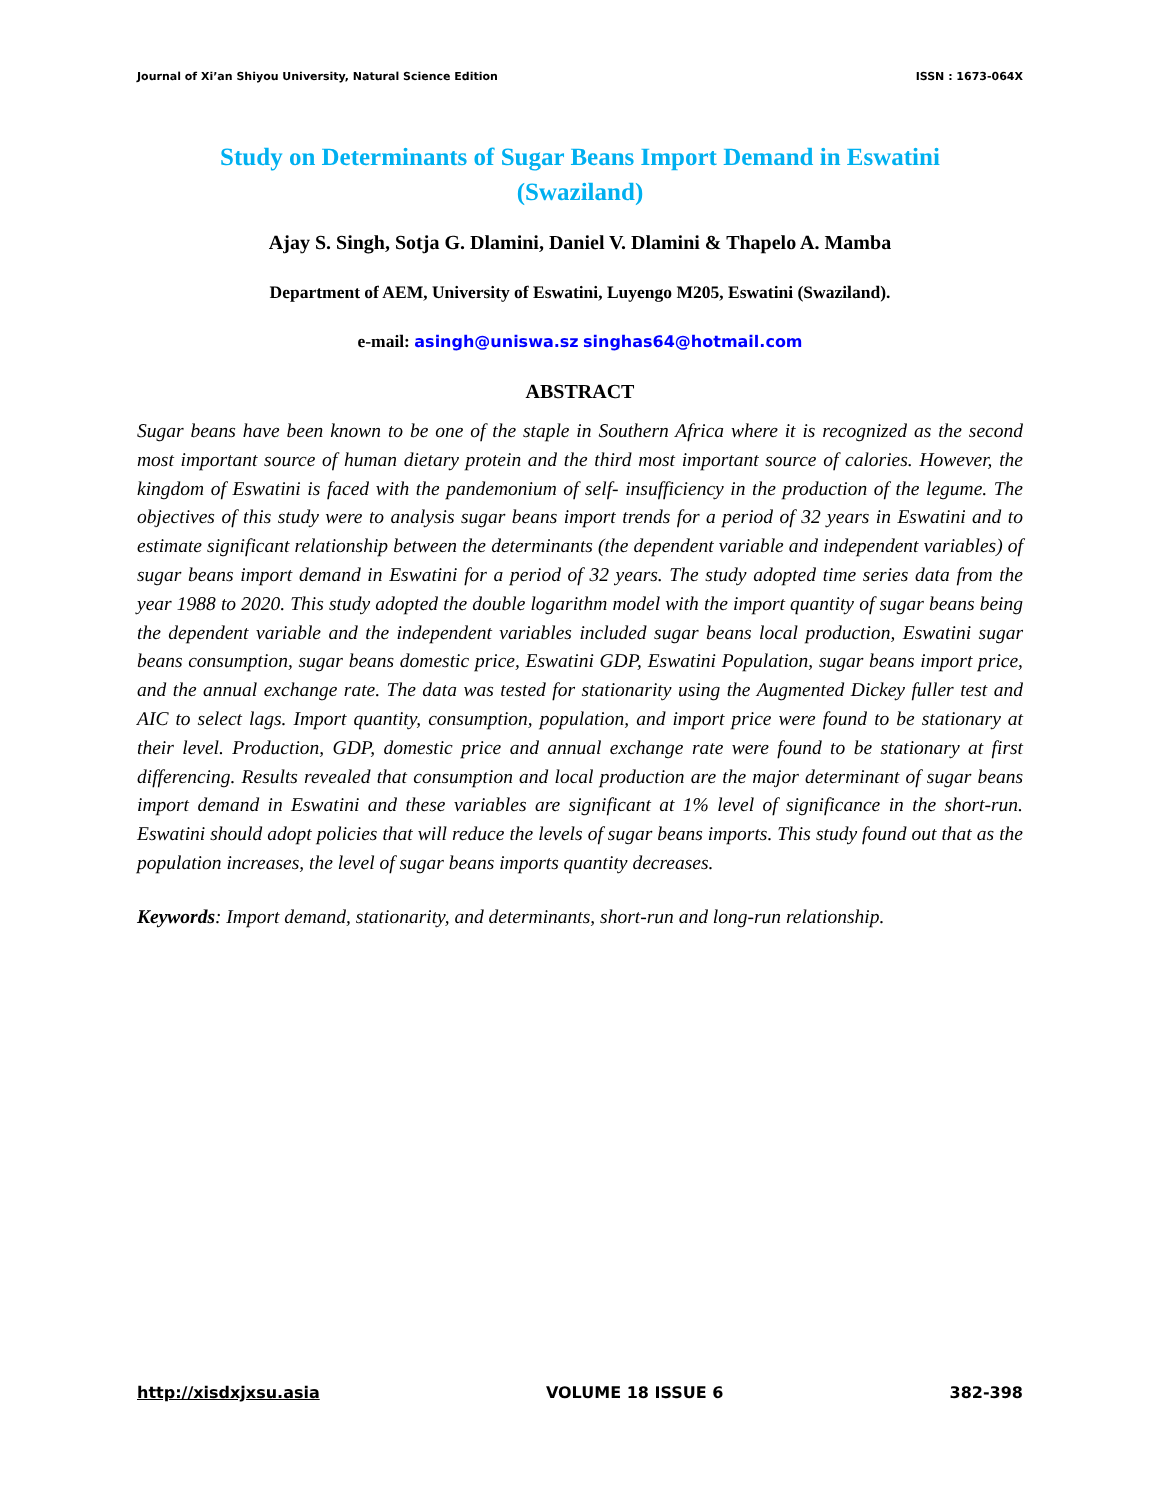Journal of Xi’an Shiyou University, Natural Science Edition ISSN : 1673-064X
Study on Determinants of Sugar Beans Import Demand in Eswatini (Swaziland)
Ajay S. Singh, Sotja G. Dlamini, Daniel V. Dlamini & Thapelo A. Mamba
Department of AEM, University of Eswatini, Luyengo M205, Eswatini (Swaziland).
e-mail: asingh@uniswa.sz singhas64@hotmail.com
ABSTRACT
Sugar beans have been known to be one of the staple in Southern Africa where it is recognized as the second most important source of human dietary protein and the third most important source of calories. However, the kingdom of Eswatini is faced with the pandemonium of self- insufficiency in the production of the legume. The objectives of this study were to analysis sugar beans import trends for a period of 32 years in Eswatini and to estimate significant relationship between the determinants (the dependent variable and independent variables) of sugar beans import demand in Eswatini for a period of 32 years. The study adopted time series data from the year 1988 to 2020. This study adopted the double logarithm model with the import quantity of sugar beans being the dependent variable and the independent variables included sugar beans local production, Eswatini sugar beans consumption, sugar beans domestic price, Eswatini GDP, Eswatini Population, sugar beans import price, and the annual exchange rate. The data was tested for stationarity using the Augmented Dickey fuller test and AIC to select lags. Import quantity, consumption, population, and import price were found to be stationary at their level. Production, GDP, domestic price and annual exchange rate were found to be stationary at first differencing. Results revealed that consumption and local production are the major determinant of sugar beans import demand in Eswatini and these variables are significant at 1% level of significance in the short-run. Eswatini should adopt policies that will reduce the levels of sugar beans imports. This study found out that as the population increases, the level of sugar beans imports quantity decreases.
Keywords: Import demand, stationarity, and determinants, short-run and long-run relationship.
http://xisdxjxsu.asia VOLUME 18 ISSUE 6 382-398